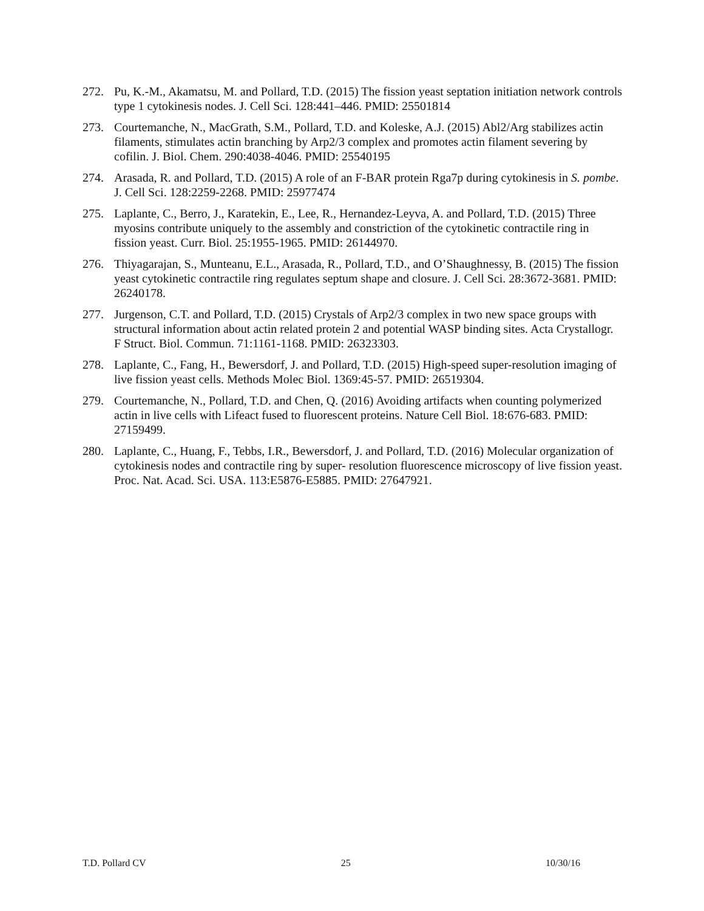272. Pu, K.-M., Akamatsu, M. and Pollard, T.D. (2015) The fission yeast septation initiation network controls type 1 cytokinesis nodes. J. Cell Sci. 128:441–446. PMID: 25501814
273. Courtemanche, N., MacGrath, S.M., Pollard, T.D. and Koleske, A.J. (2015) Abl2/Arg stabilizes actin filaments, stimulates actin branching by Arp2/3 complex and promotes actin filament severing by cofilin. J. Biol. Chem. 290:4038-4046. PMID: 25540195
274. Arasada, R. and Pollard, T.D. (2015) A role of an F-BAR protein Rga7p during cytokinesis in S. pombe. J. Cell Sci. 128:2259-2268. PMID: 25977474
275. Laplante, C., Berro, J., Karatekin, E., Lee, R., Hernandez-Leyva, A. and Pollard, T.D. (2015) Three myosins contribute uniquely to the assembly and constriction of the cytokinetic contractile ring in fission yeast. Curr. Biol. 25:1955-1965. PMID: 26144970.
276. Thiyagarajan, S., Munteanu, E.L., Arasada, R., Pollard, T.D., and O’Shaughnessy, B. (2015) The fission yeast cytokinetic contractile ring regulates septum shape and closure. J. Cell Sci. 28:3672-3681. PMID: 26240178.
277. Jurgenson, C.T. and Pollard, T.D. (2015) Crystals of Arp2/3 complex in two new space groups with structural information about actin related protein 2 and potential WASP binding sites. Acta Crystallogr. F Struct. Biol. Commun. 71:1161-1168. PMID: 26323303.
278. Laplante, C., Fang, H., Bewersdorf, J. and Pollard, T.D. (2015) High-speed super-resolution imaging of live fission yeast cells. Methods Molec Biol. 1369:45-57. PMID: 26519304.
279. Courtemanche, N., Pollard, T.D. and Chen, Q. (2016) Avoiding artifacts when counting polymerized actin in live cells with Lifeact fused to fluorescent proteins. Nature Cell Biol. 18:676-683. PMID: 27159499.
280. Laplante, C., Huang, F., Tebbs, I.R., Bewersdorf, J. and Pollard, T.D. (2016) Molecular organization of cytokinesis nodes and contractile ring by super- resolution fluorescence microscopy of live fission yeast. Proc. Nat. Acad. Sci. USA. 113:E5876-E5885. PMID: 27647921.
T.D. Pollard CV 25 10/30/16